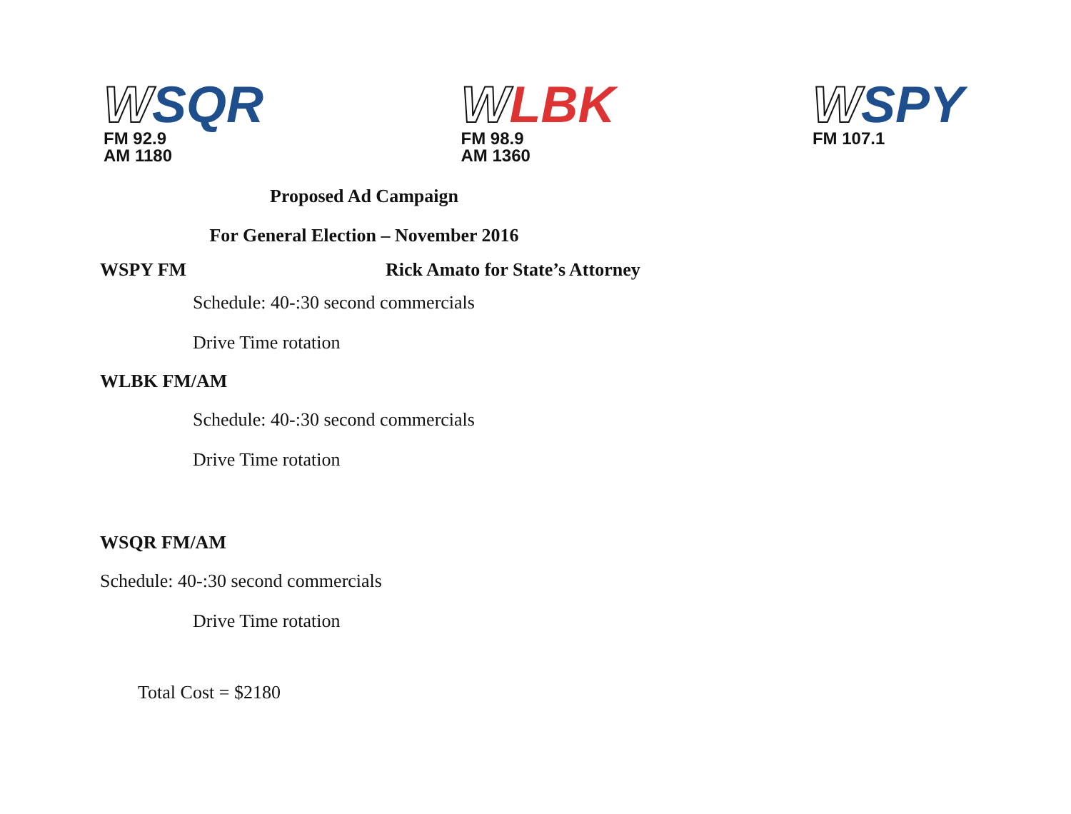WSQR
FM 92.9
AM 1180
WLBK
FM 98.9
AM 1360
WSPY
FM 107.1
Proposed Ad Campaign
For General Election – November 2016
WSPY FM Rick Amato for State’s Attorney
Schedule: 40-:30 second commercials
Drive Time rotation
WLBK FM/AM
Schedule: 40-:30 second commercials
Drive Time rotation
WSQR FM/AM
Schedule: 40-:30 second commercials
Drive Time rotation
Total Cost = $2180